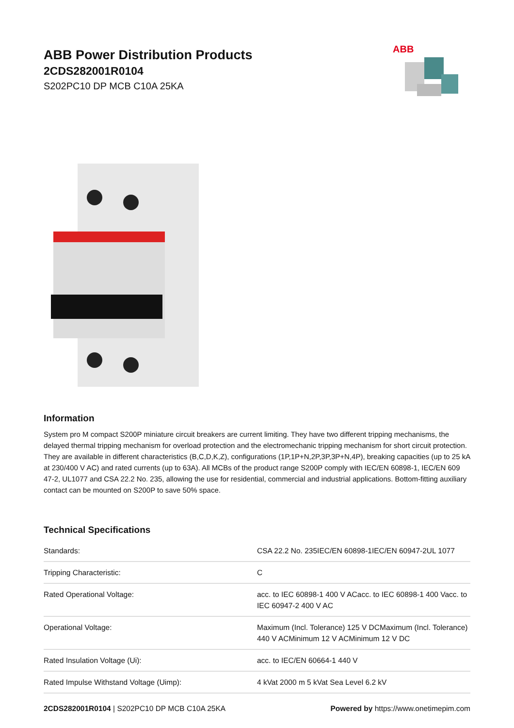ABB Power Distribution Products
2CDS282001R0104
S202PC10 DP MCB C10A 25KA
ABB
Information
System pro M compact S200P miniature circuit breakers are current limiting. They have two different tripping mechanisms, the delayed thermal tripping mechanism for overload protection and the electromechanic tripping mechanism for short circuit protection. They are available in different characteristics (B,C,D,K,Z), configurations (1P,1P+N,2P,3P,3P+N,4P), breaking capacities (up to 25 kA at 230/400 V AC) and rated currents (up to 63A). All MCBs of the product range S200P comply with IEC/EN 60898-1, IEC/EN 609 47-2, UL1077 and CSA 22.2 No. 235, allowing the use for residential, commercial and industrial applications. Bottom-fitting auxiliary contact can be mounted on S200P to save 50% space.
Technical Specifications
| Standards: | CSA 22.2 No. 235IEC/EN 60898-1IEC/EN 60947-2UL 1077 |
| Tripping Characteristic: | C |
| Rated Operational Voltage: | acc. to IEC 60898-1 400 V ACacc. to IEC 60898-1 400 Vacc. to IEC 60947-2 400 V AC |
| Operational Voltage: | Maximum (Incl. Tolerance) 125 V DCMaximum (Incl. Tolerance) 440 V ACMinimum 12 V ACMinimum 12 V DC |
| Rated Insulation Voltage (Ui): | acc. to IEC/EN 60664-1 440 V |
| Rated Impulse Withstand Voltage (Uimp): | 4 kVat 2000 m 5 kVat Sea Level 6.2 kV |
2CDS282001R0104 | S202PC10 DP MCB C10A 25KA
Powered by https://www.onetimepim.com